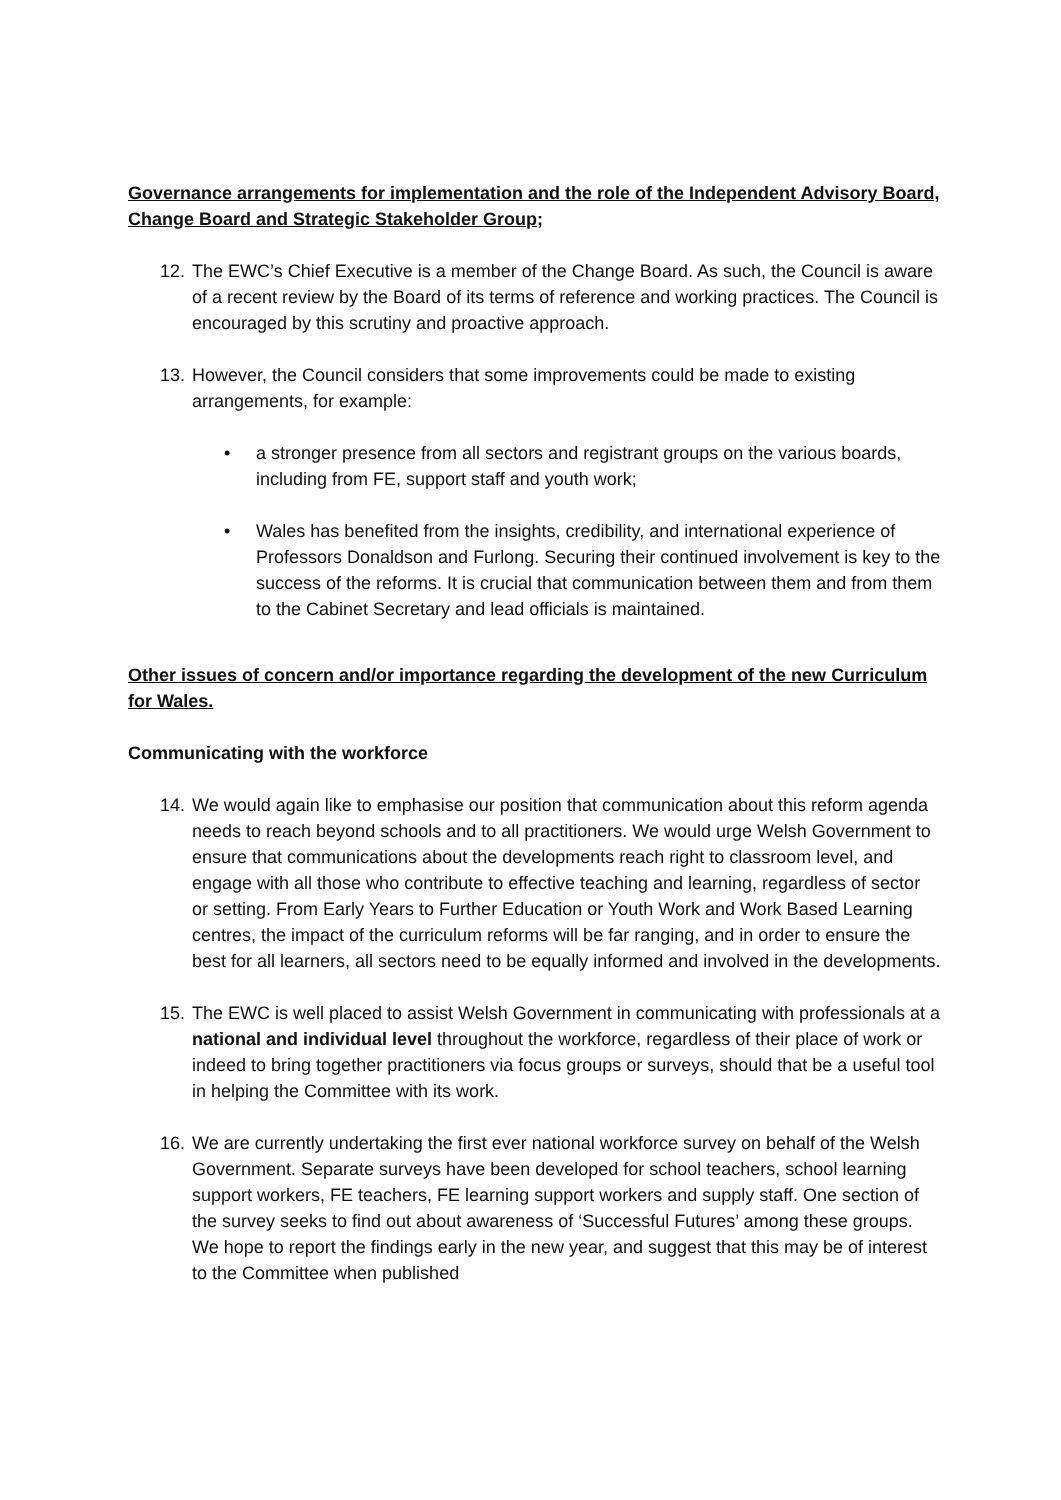Governance arrangements for implementation and the role of the Independent Advisory Board, Change Board and Strategic Stakeholder Group;
12.
The EWC’s Chief Executive is a member of the Change Board. As such, the Council is aware of a recent review by the Board of its terms of reference and working practices. The Council is encouraged by this scrutiny and proactive approach.
13.
However, the Council considers that some improvements could be made to existing arrangements, for example:
• a stronger presence from all sectors and registrant groups on the various boards, including from FE, support staff and youth work;
• Wales has benefited from the insights, credibility, and international experience of Professors Donaldson and Furlong. Securing their continued involvement is key to the success of the reforms. It is crucial that communication between them and from them to the Cabinet Secretary and lead officials is maintained.
Other issues of concern and/or importance regarding the development of the new Curriculum for Wales.
Communicating with the workforce
14.
We would again like to emphasise our position that communication about this reform agenda needs to reach beyond schools and to all practitioners. We would urge Welsh Government to ensure that communications about the developments reach right to classroom level, and engage with all those who contribute to effective teaching and learning, regardless of sector or setting. From Early Years to Further Education or Youth Work and Work Based Learning centres, the impact of the curriculum reforms will be far ranging, and in order to ensure the best for all learners, all sectors need to be equally informed and involved in the developments.
15.
The EWC is well placed to assist Welsh Government in communicating with professionals at a national and individual level throughout the workforce, regardless of their place of work or indeed to bring together practitioners via focus groups or surveys, should that be a useful tool in helping the Committee with its work.
16.
We are currently undertaking the first ever national workforce survey on behalf of the Welsh Government. Separate surveys have been developed for school teachers, school learning support workers, FE teachers, FE learning support workers and supply staff. One section of the survey seeks to find out about awareness of ‘Successful Futures’ among these groups. We hope to report the findings early in the new year, and suggest that this may be of interest to the Committee when published